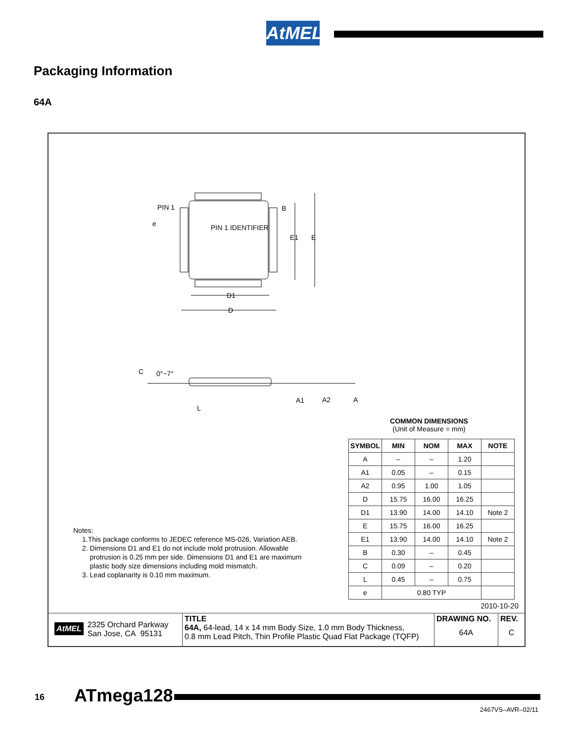AtMEL
Packaging Information
64A
PIN 1
e
PIN 1 IDENTIFIER
B
E1
E
D1
D
C
0°~7°
A1
A2
A
L
COMMON DIMENSIONS
(Unit of Measure = mm)
| SYMBOL | MIN | NOM | MAX | NOTE |
| --- | --- | --- | --- | --- |
| A | – | – | 1.20 | |
| A1 | 0.05 | – | 0.15 | |
| A2 | 0.95 | 1.00 | 1.05 | |
| D | 15.75 | 16.00 | 16.25 | |
| D1 | 13.90 | 14.00 | 14.10 | Note 2 |
| E | 15.75 | 16.00 | 16.25 | |
| E1 | 13.90 | 14.00 | 14.10 | Note 2 |
| B | 0.30 | – | 0.45 | |
| C | 0.09 | – | 0.20 | |
| L | 0.45 | – | 0.75 | |
| e | 0.80 TYP | | | |
Notes:
1.This package conforms to JEDEC reference MS-026, Variation AEB.
2. Dimensions D1 and E1 do not include mold protrusion. Allowable
protrusion is 0.25 mm per side. Dimensions D1 and E1 are maximum
plastic body size dimensions including mold mismatch.
3. Lead coplanarity is 0.10 mm maximum.
2010-10-20
| AtMEL 2325 Orchard Parkway San Jose, CA 95131 | TITLE 64A, 64-lead, 14 x 14 mm Body Size, 1.0 mm Body Thickness, 0.8 mm Lead Pitch, Thin Profile Plastic Quad Flat Package (TQFP) | DRAWING NO. 64A | REV. C |
16 ATmega128
2467VS–AVR–02/11